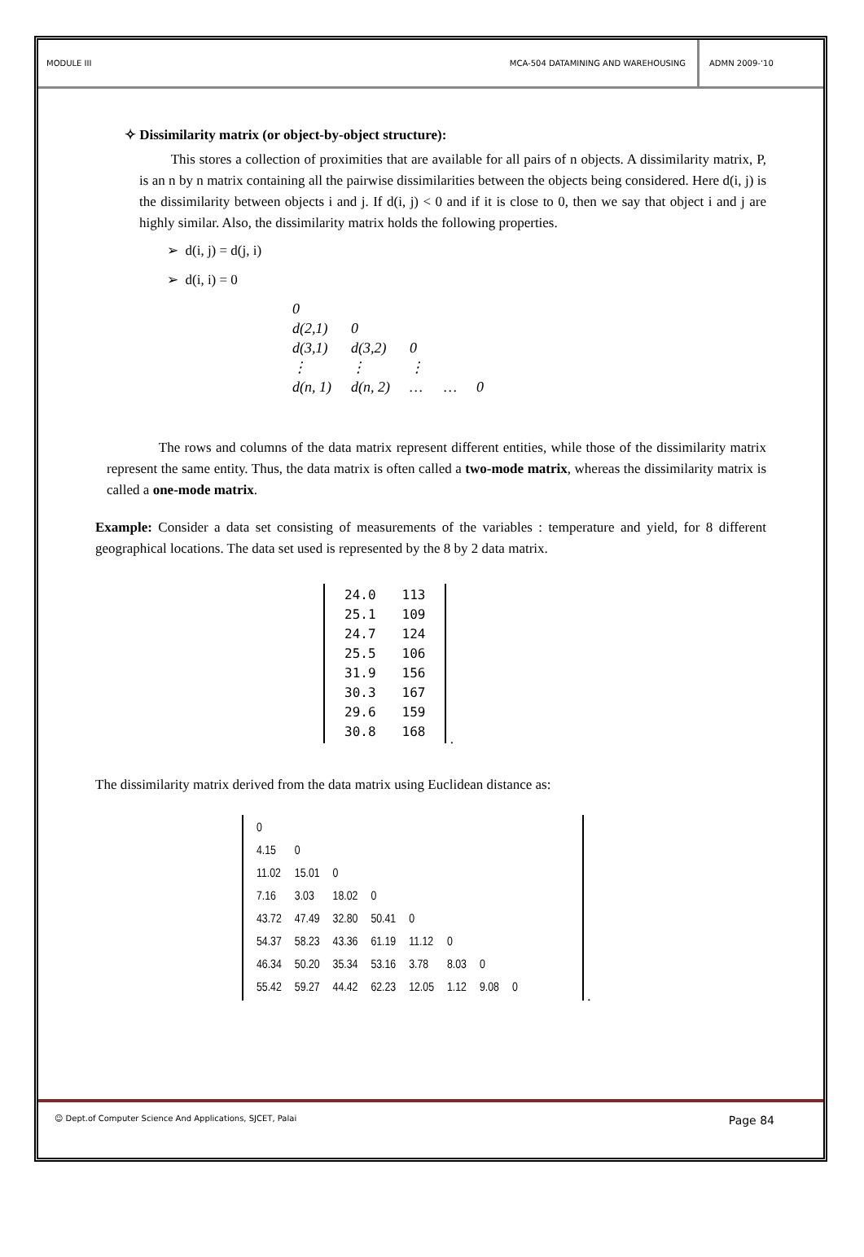MODULE III
MCA-504 DATAMINING AND WAREHOUSING
ADMN 2009-‘10
✧ Dissimilarity matrix (or object-by-object structure):
This stores a collection of proximities that are available for all pairs of n objects. A dissimilarity matrix, P, is an n by n matrix containing all the pairwise dissimilarities between the objects being considered. Here d(i, j) is the dissimilarity between objects i and j. If d(i, j) < 0 and if it is close to 0, then we say that object i and j are highly similar. Also, the dissimilarity matrix holds the following properties.
➢ d(i, j) = d(j, i)
➢ d(i, i) = 0
| 0 | | | | |
| d(2,1) | 0 | | | |
| d(3,1) | d(3,2) | 0 | | |
| ⋮ | ⋮ | ⋮ | | |
| d(n, 1) | d(n, 2) | … | … | 0 |
The rows and columns of the data matrix represent different entities, while those of the dissimilarity matrix represent the same entity. Thus, the data matrix is often called a two-mode matrix, whereas the dissimilarity matrix is called a one-mode matrix.
Example: Consider a data set consisting of measurements of the variables : temperature and yield, for 8 different geographical locations. The data set used is represented by the 8 by 2 data matrix.
| 24.0 | 113 |
| 25.1 | 109 |
| 24.7 | 124 |
| 25.5 | 106 |
| 31.9 | 156 |
| 30.3 | 167 |
| 29.6 | 159 |
| 30.8 | 168 |
.
The dissimilarity matrix derived from the data matrix using Euclidean distance as:
| 0 | | | | | | | |
| 4.15 | 0 | | | | | | |
| 11.02 | 15.01 | 0 | | | | | |
| 7.16 | 3.03 | 18.02 | 0 | | | | |
| 43.72 | 47.49 | 32.80 | 50.41 | 0 | | | |
| 54.37 | 58.23 | 43.36 | 61.19 | 11.12 | 0 | | |
| 46.34 | 50.20 | 35.34 | 53.16 | 3.78 | 8.03 | 0 | |
| 55.42 | 59.27 | 44.42 | 62.23 | 12.05 | 1.12 | 9.08 | 0 |
.
☺ Dept.of Computer Science And Applications, SJCET, Palai Page 84